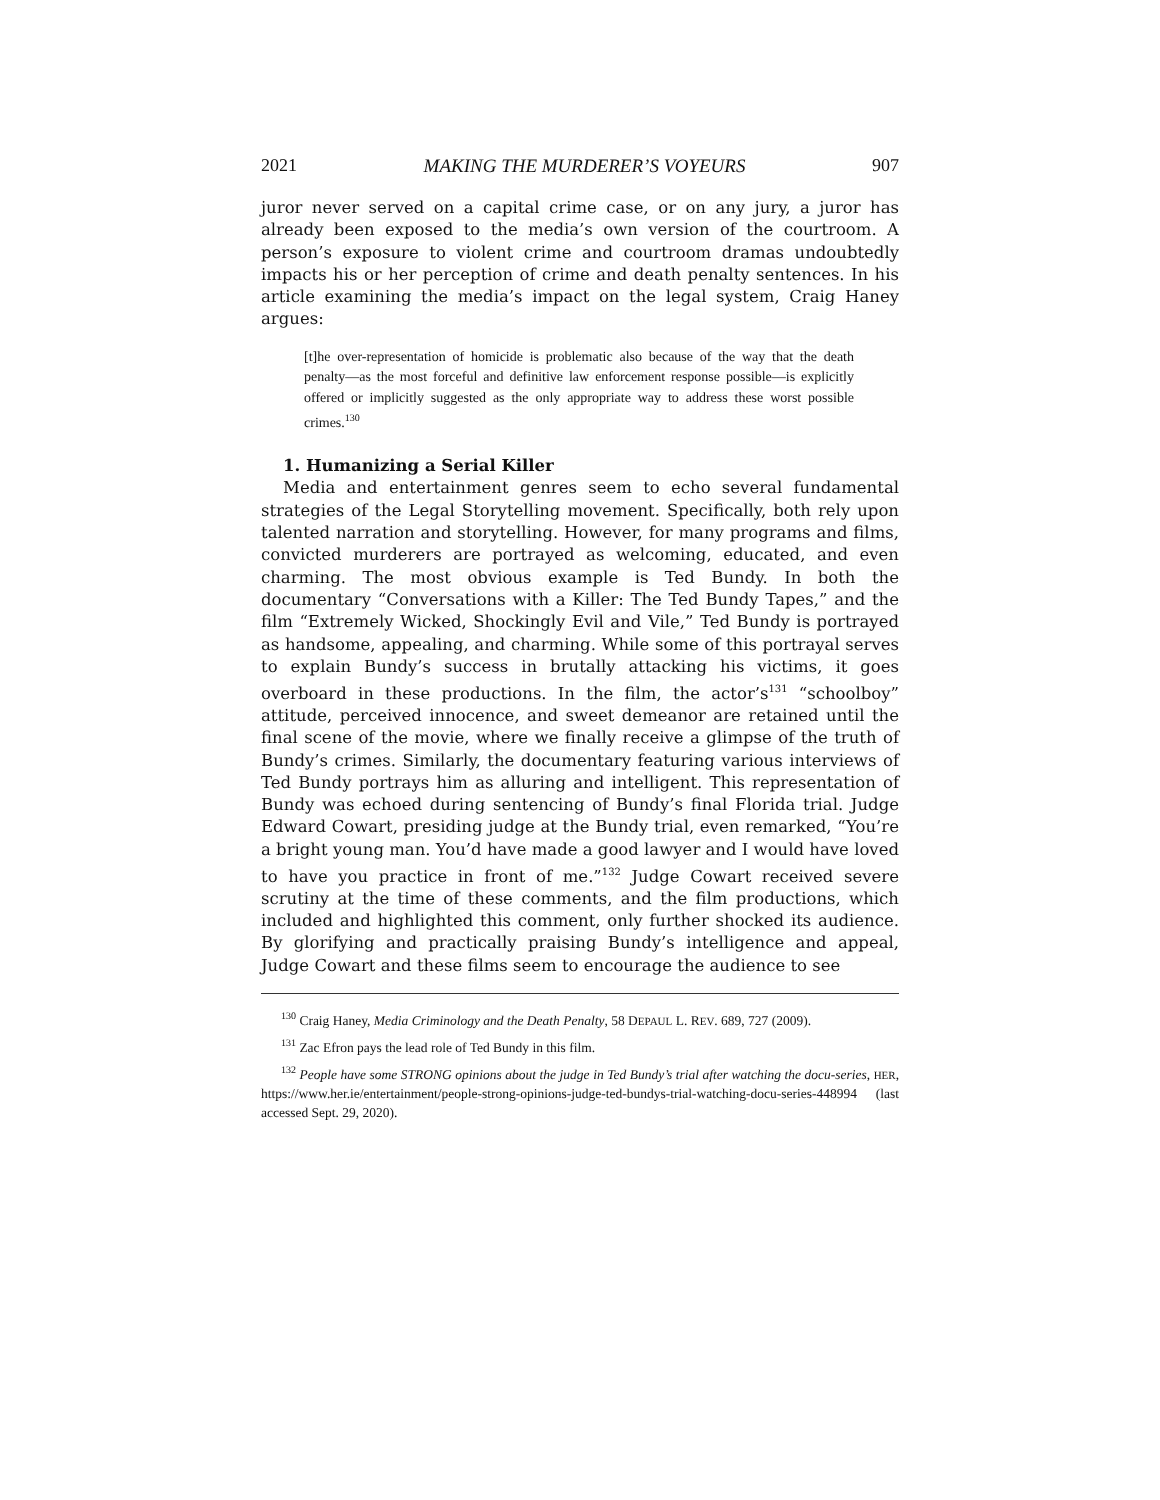2021 MAKING THE MURDERER’S VOYEURS 907
juror never served on a capital crime case, or on any jury, a juror has already been exposed to the media’s own version of the courtroom. A person’s exposure to violent crime and courtroom dramas undoubtedly impacts his or her perception of crime and death penalty sentences. In his article examining the media’s impact on the legal system, Craig Haney argues:
[t]he over-representation of homicide is problematic also because of the way that the death penalty—as the most forceful and definitive law enforcement response possible—is explicitly offered or implicitly suggested as the only appropriate way to address these worst possible crimes.<sup>130</sup>
1. Humanizing a Serial Killer
Media and entertainment genres seem to echo several fundamental strategies of the Legal Storytelling movement. Specifically, both rely upon talented narration and storytelling. However, for many programs and films, convicted murderers are portrayed as welcoming, educated, and even charming. The most obvious example is Ted Bundy. In both the documentary “Conversations with a Killer: The Ted Bundy Tapes,” and the film “Extremely Wicked, Shockingly Evil and Vile,” Ted Bundy is portrayed as handsome, appealing, and charming. While some of this portrayal serves to explain Bundy’s success in brutally attacking his victims, it goes overboard in these productions. In the film, the actor’s<sup>131</sup> “schoolboy” attitude, perceived innocence, and sweet demeanor are retained until the final scene of the movie, where we finally receive a glimpse of the truth of Bundy’s crimes. Similarly, the documentary featuring various interviews of Ted Bundy portrays him as alluring and intelligent. This representation of Bundy was echoed during sentencing of Bundy’s final Florida trial. Judge Edward Cowart, presiding judge at the Bundy trial, even remarked, “You’re a bright young man. You’d have made a good lawyer and I would have loved to have you practice in front of me.”<sup>132</sup> Judge Cowart received severe scrutiny at the time of these comments, and the film productions, which included and highlighted this comment, only further shocked its audience. By glorifying and practically praising Bundy’s intelligence and appeal, Judge Cowart and these films seem to encourage the audience to see
<sup>130</sup> Craig Haney, Media Criminology and the Death Penalty, 58 DEPAUL L. REV. 689, 727 (2009).
<sup>131</sup> Zac Efron pays the lead role of Ted Bundy in this film.
<sup>132</sup> People have some STRONG opinions about the judge in Ted Bundy’s trial after watching the docu-series, HER, https://www.her.ie/entertainment/people-strong-opinions-judge-ted-bundys-trial-watching-docu-series-448994 (last accessed Sept. 29, 2020).